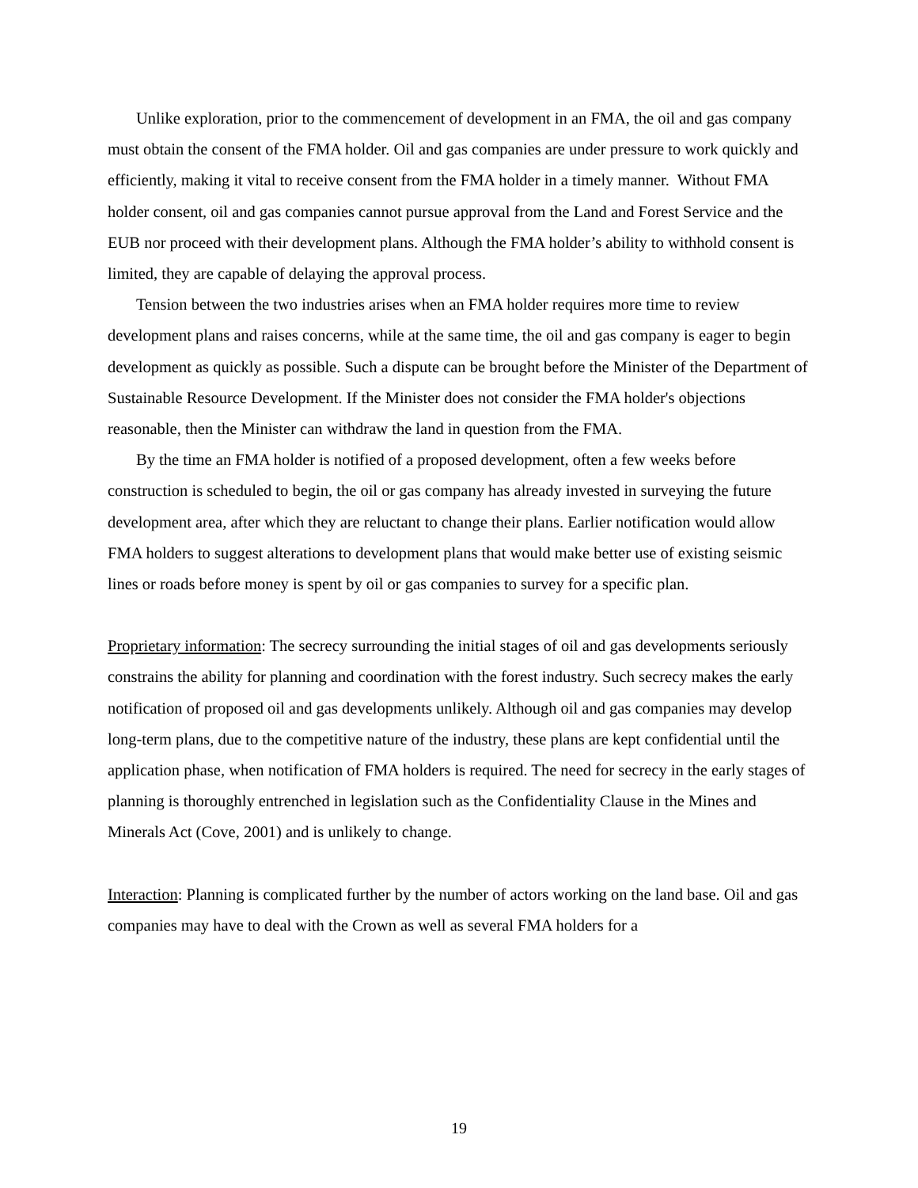Unlike exploration, prior to the commencement of development in an FMA, the oil and gas company must obtain the consent of the FMA holder. Oil and gas companies are under pressure to work quickly and efficiently, making it vital to receive consent from the FMA holder in a timely manner. Without FMA holder consent, oil and gas companies cannot pursue approval from the Land and Forest Service and the EUB nor proceed with their development plans. Although the FMA holder’s ability to withhold consent is limited, they are capable of delaying the approval process.
Tension between the two industries arises when an FMA holder requires more time to review development plans and raises concerns, while at the same time, the oil and gas company is eager to begin development as quickly as possible. Such a dispute can be brought before the Minister of the Department of Sustainable Resource Development. If the Minister does not consider the FMA holder's objections reasonable, then the Minister can withdraw the land in question from the FMA.
By the time an FMA holder is notified of a proposed development, often a few weeks before construction is scheduled to begin, the oil or gas company has already invested in surveying the future development area, after which they are reluctant to change their plans. Earlier notification would allow FMA holders to suggest alterations to development plans that would make better use of existing seismic lines or roads before money is spent by oil or gas companies to survey for a specific plan.
Proprietary information: The secrecy surrounding the initial stages of oil and gas developments seriously constrains the ability for planning and coordination with the forest industry. Such secrecy makes the early notification of proposed oil and gas developments unlikely. Although oil and gas companies may develop long-term plans, due to the competitive nature of the industry, these plans are kept confidential until the application phase, when notification of FMA holders is required. The need for secrecy in the early stages of planning is thoroughly entrenched in legislation such as the Confidentiality Clause in the Mines and Minerals Act (Cove, 2001) and is unlikely to change.
Interaction: Planning is complicated further by the number of actors working on the land base. Oil and gas companies may have to deal with the Crown as well as several FMA holders for a
19